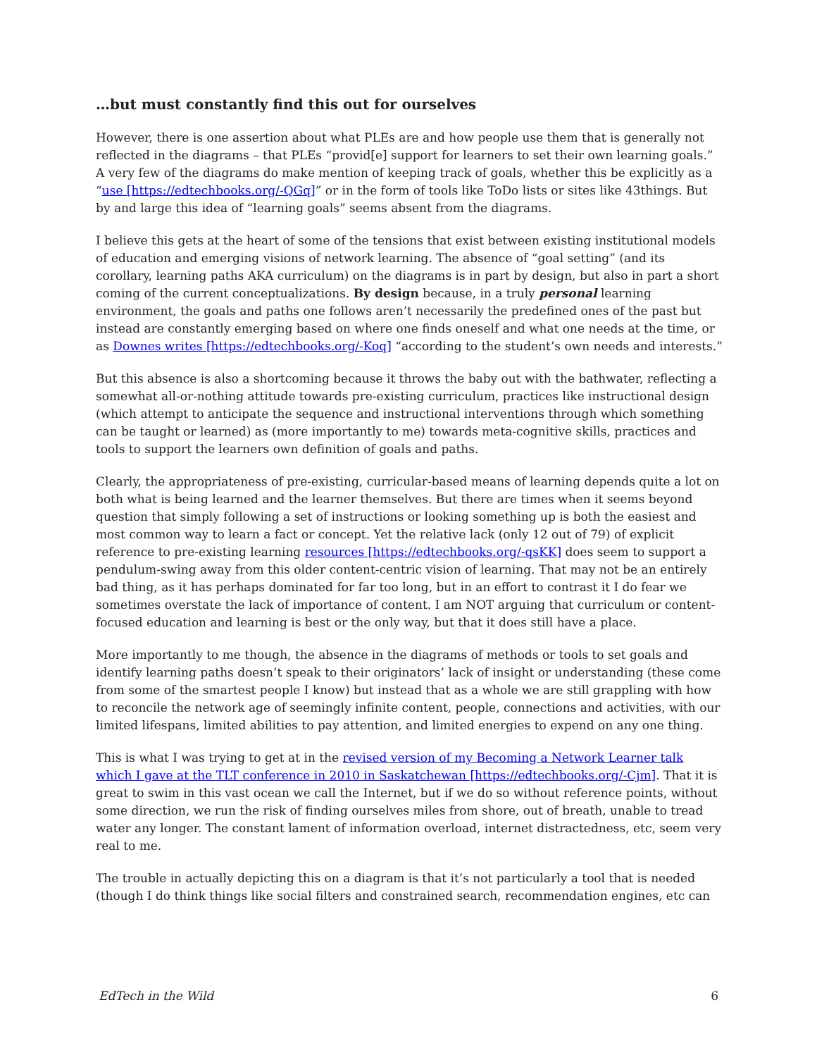…but must constantly find this out for ourselves
However, there is one assertion about what PLEs are and how people use them that is generally not reflected in the diagrams – that PLEs “provid[e] support for learners to set their own learning goals.” A very few of the diagrams do make mention of keeping track of goals, whether this be explicitly as a “use [https://edtechbooks.org/-QGq]” or in the form of tools like ToDo lists or sites like 43things. But by and large this idea of “learning goals” seems absent from the diagrams.
I believe this gets at the heart of some of the tensions that exist between existing institutional models of education and emerging visions of network learning. The absence of “goal setting” (and its corollary, learning paths AKA curriculum) on the diagrams is in part by design, but also in part a short coming of the current conceptualizations. By design because, in a truly personal learning environment, the goals and paths one follows aren’t necessarily the predefined ones of the past but instead are constantly emerging based on where one finds oneself and what one needs at the time, or as Downes writes [https://edtechbooks.org/-Koq] “according to the student’s own needs and interests.”
But this absence is also a shortcoming because it throws the baby out with the bathwater, reflecting a somewhat all-or-nothing attitude towards pre-existing curriculum, practices like instructional design (which attempt to anticipate the sequence and instructional interventions through which something can be taught or learned) as (more importantly to me) towards meta-cognitive skills, practices and tools to support the learners own definition of goals and paths.
Clearly, the appropriateness of pre-existing, curricular-based means of learning depends quite a lot on both what is being learned and the learner themselves. But there are times when it seems beyond question that simply following a set of instructions or looking something up is both the easiest and most common way to learn a fact or concept. Yet the relative lack (only 12 out of 79) of explicit reference to pre-existing learning resources [https://edtechbooks.org/-qsKK] does seem to support a pendulum-swing away from this older content-centric vision of learning. That may not be an entirely bad thing, as it has perhaps dominated for far too long, but in an effort to contrast it I do fear we sometimes overstate the lack of importance of content. I am NOT arguing that curriculum or content-focused education and learning is best or the only way, but that it does still have a place.
More importantly to me though, the absence in the diagrams of methods or tools to set goals and identify learning paths doesn’t speak to their originators’ lack of insight or understanding (these come from some of the smartest people I know) but instead that as a whole we are still grappling with how to reconcile the network age of seemingly infinite content, people, connections and activities, with our limited lifespans, limited abilities to pay attention, and limited energies to expend on any one thing.
This is what I was trying to get at in the revised version of my Becoming a Network Learner talk which I gave at the TLT conference in 2010 in Saskatchewan [https://edtechbooks.org/-Cjm]. That it is great to swim in this vast ocean we call the Internet, but if we do so without reference points, without some direction, we run the risk of finding ourselves miles from shore, out of breath, unable to tread water any longer. The constant lament of information overload, internet distractedness, etc, seem very real to me.
The trouble in actually depicting this on a diagram is that it’s not particularly a tool that is needed (though I do think things like social filters and constrained search, recommendation engines, etc can
EdTech in the Wild 6